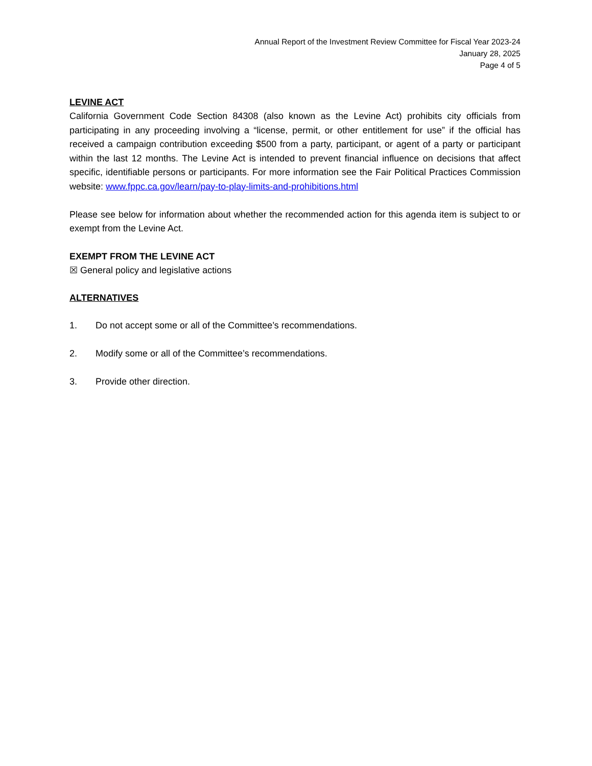Annual Report of the Investment Review Committee for Fiscal Year 2023-24
January 28, 2025
Page 4 of 5
LEVINE ACT
California Government Code Section 84308 (also known as the Levine Act) prohibits city officials from participating in any proceeding involving a “license, permit, or other entitlement for use” if the official has received a campaign contribution exceeding $500 from a party, participant, or agent of a party or participant within the last 12 months. The Levine Act is intended to prevent financial influence on decisions that affect specific, identifiable persons or participants. For more information see the Fair Political Practices Commission website: www.fppc.ca.gov/learn/pay-to-play-limits-and-prohibitions.html
Please see below for information about whether the recommended action for this agenda item is subject to or exempt from the Levine Act.
EXEMPT FROM THE LEVINE ACT
☒ General policy and legislative actions
ALTERNATIVES
1. Do not accept some or all of the Committee’s recommendations.
2. Modify some or all of the Committee’s recommendations.
3. Provide other direction.